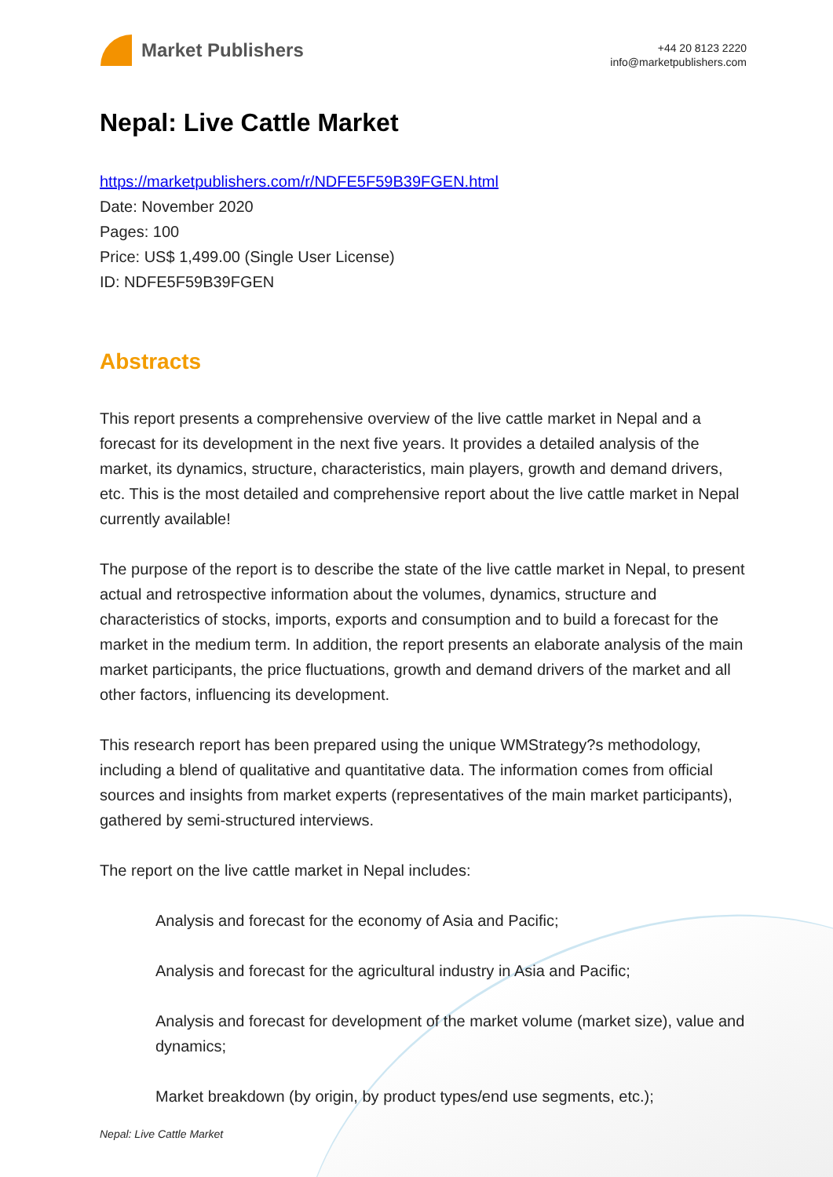Market Publishers
+44 20 8123 2220
info@marketpublishers.com
Nepal: Live Cattle Market
https://marketpublishers.com/r/NDFE5F59B39FGEN.html
Date: November 2020
Pages: 100
Price: US$ 1,499.00 (Single User License)
ID: NDFE5F59B39FGEN
Abstracts
This report presents a comprehensive overview of the live cattle market in Nepal and a forecast for its development in the next five years. It provides a detailed analysis of the market, its dynamics, structure, characteristics, main players, growth and demand drivers, etc. This is the most detailed and comprehensive report about the live cattle market in Nepal currently available!
The purpose of the report is to describe the state of the live cattle market in Nepal, to present actual and retrospective information about the volumes, dynamics, structure and characteristics of stocks, imports, exports and consumption and to build a forecast for the market in the medium term. In addition, the report presents an elaborate analysis of the main market participants, the price fluctuations, growth and demand drivers of the market and all other factors, influencing its development.
This research report has been prepared using the unique WMStrategy?s methodology, including a blend of qualitative and quantitative data. The information comes from official sources and insights from market experts (representatives of the main market participants), gathered by semi-structured interviews.
The report on the live cattle market in Nepal includes:
Analysis and forecast for the economy of Asia and Pacific;
Analysis and forecast for the agricultural industry in Asia and Pacific;
Analysis and forecast for development of the market volume (market size), value and dynamics;
Market breakdown (by origin, by product types/end use segments, etc.);
Nepal: Live Cattle Market